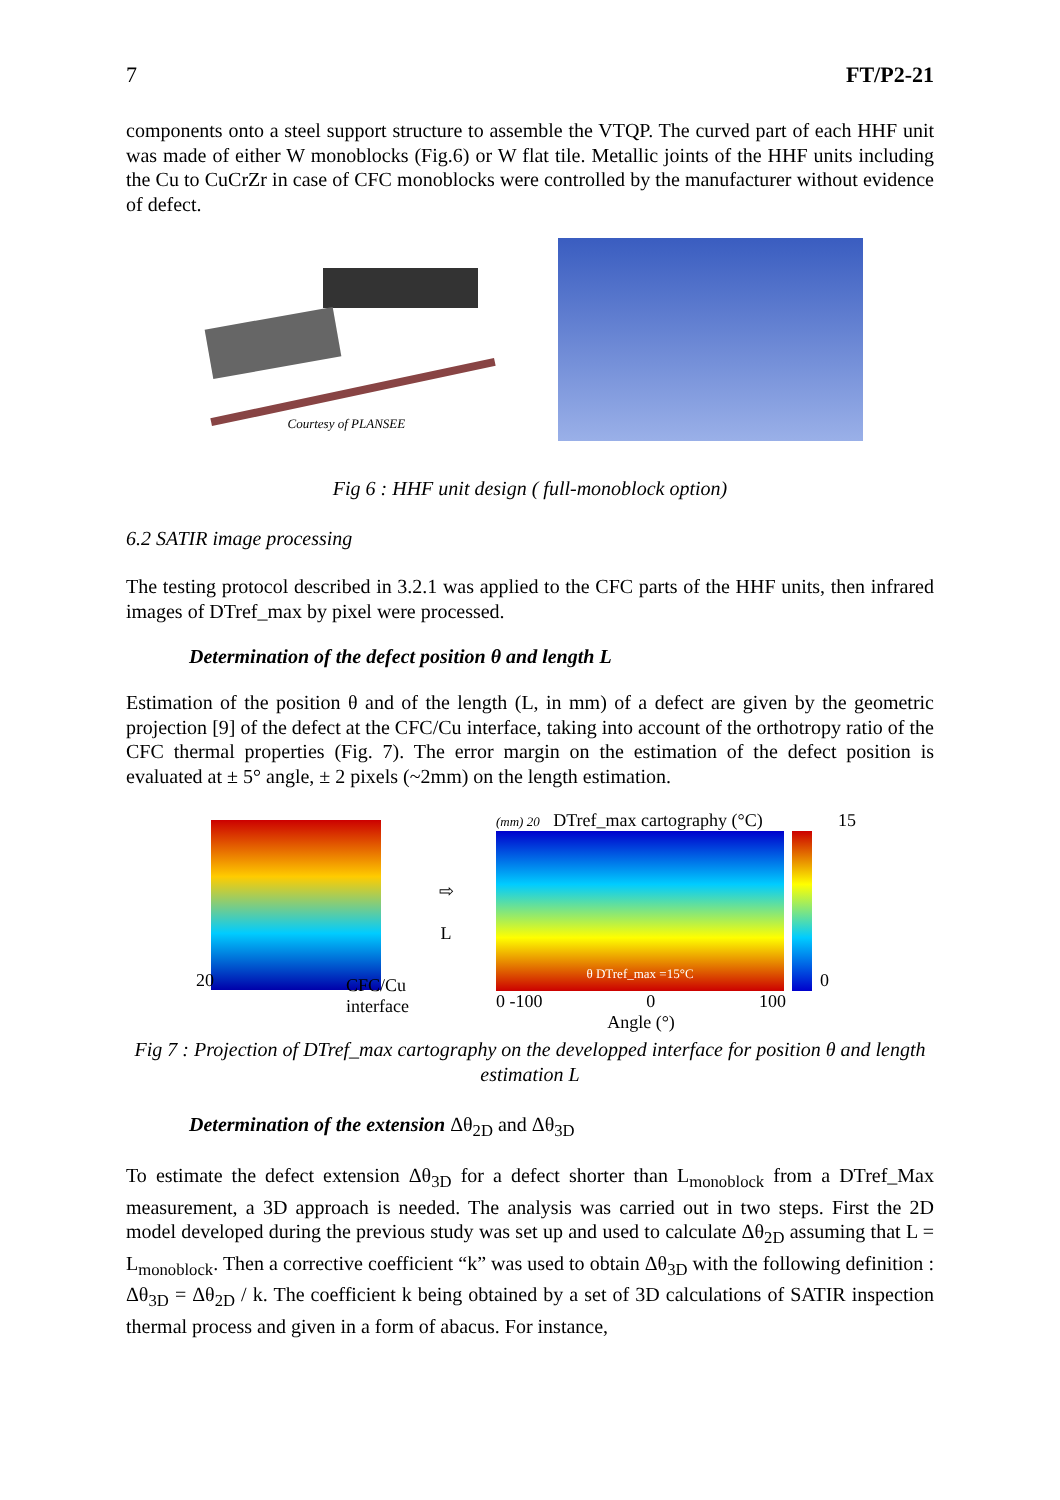7 FT/P2-21
components onto a steel support structure to assemble the VTQP. The curved part of each HHF unit was made of either W monoblocks (Fig.6) or W flat tile. Metallic joints of the HHF units including the Cu to CuCrZr in case of CFC monoblocks were controlled by the manufacturer without evidence of defect.
Courtesy of PLANSEE
Fig 6 : HHF unit design ( full-monoblock option)
6.2 SATIR image processing
The testing protocol described in 3.2.1 was applied to the CFC parts of the HHF units, then infrared images of DTref_max by pixel were processed.
Determination of the defect position θ and length L
Estimation of the position θ and of the length (L, in mm) of a defect are given by the geometric projection [9] of the defect at the CFC/Cu interface, taking into account of the orthotropy ratio of the CFC thermal properties (Fig. 7). The error margin on the estimation of the defect position is evaluated at ± 5° angle, ± 2 pixels (~2mm) on the length estimation.
20 CFC/Cu
interface
⇨
L
(mm) 20 DTref_max cartography (°C) 15
θ DTref_max =15°C
0
0 -100 0 100
Angle (°)
Fig 7 : Projection of DTref_max cartography on the developped interface for position θ and length estimation L
Determination of the extension Δθ<sub>2D</sub> and Δθ<sub>3D</sub>
To estimate the defect extension Δθ<sub>3D</sub> for a defect shorter than L<sub>monoblock</sub> from a DTref_Max measurement, a 3D approach is needed. The analysis was carried out in two steps. First the 2D model developed during the previous study was set up and used to calculate Δθ<sub>2D</sub> assuming that L = L<sub>monoblock</sub>. Then a corrective coefficient “k” was used to obtain Δθ<sub>3D</sub> with the following definition : Δθ<sub>3D</sub> = Δθ<sub>2D</sub> / k. The coefficient k being obtained by a set of 3D calculations of SATIR inspection thermal process and given in a form of abacus. For instance,